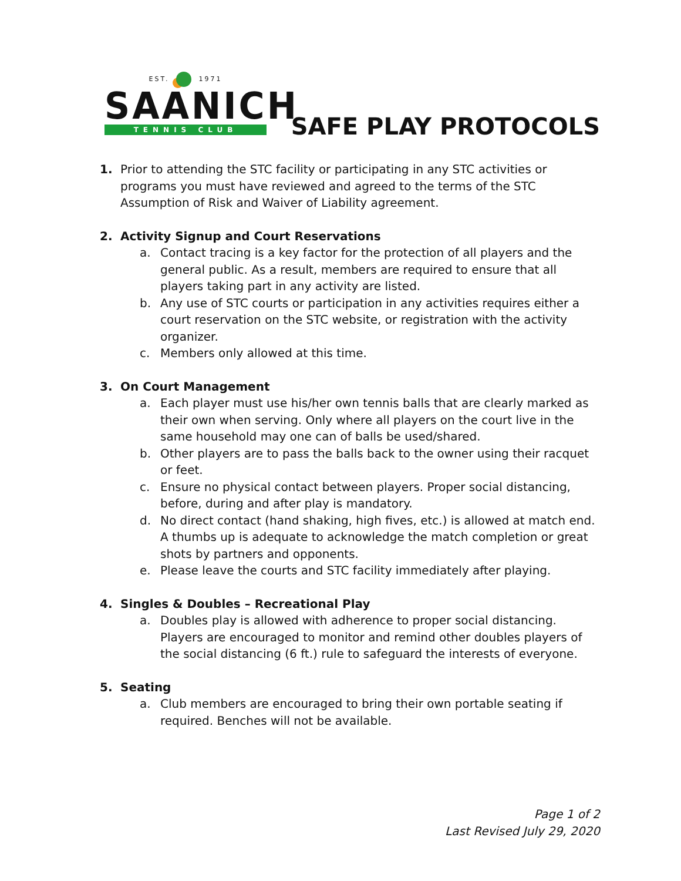EST. 1971
SAANICH
TENNIS CLUB
SAFE PLAY PROTOCOLS
1. Prior to attending the STC facility or participating in any STC activities or programs you must have reviewed and agreed to the terms of the STC Assumption of Risk and Waiver of Liability agreement.
2. Activity Signup and Court Reservations
a. Contact tracing is a key factor for the protection of all players and the general public. As a result, members are required to ensure that all players taking part in any activity are listed.
b. Any use of STC courts or participation in any activities requires either a court reservation on the STC website, or registration with the activity organizer.
c. Members only allowed at this time.
3. On Court Management
a. Each player must use his/her own tennis balls that are clearly marked as their own when serving. Only where all players on the court live in the same household may one can of balls be used/shared.
b. Other players are to pass the balls back to the owner using their racquet or feet.
c. Ensure no physical contact between players. Proper social distancing, before, during and after play is mandatory.
d. No direct contact (hand shaking, high fives, etc.) is allowed at match end. A thumbs up is adequate to acknowledge the match completion or great shots by partners and opponents.
e. Please leave the courts and STC facility immediately after playing.
4. Singles & Doubles – Recreational Play
a. Doubles play is allowed with adherence to proper social distancing. Players are encouraged to monitor and remind other doubles players of the social distancing (6 ft.) rule to safeguard the interests of everyone.
5. Seating
a. Club members are encouraged to bring their own portable seating if required. Benches will not be available.
Page 1 of 2
Last Revised July 29, 2020